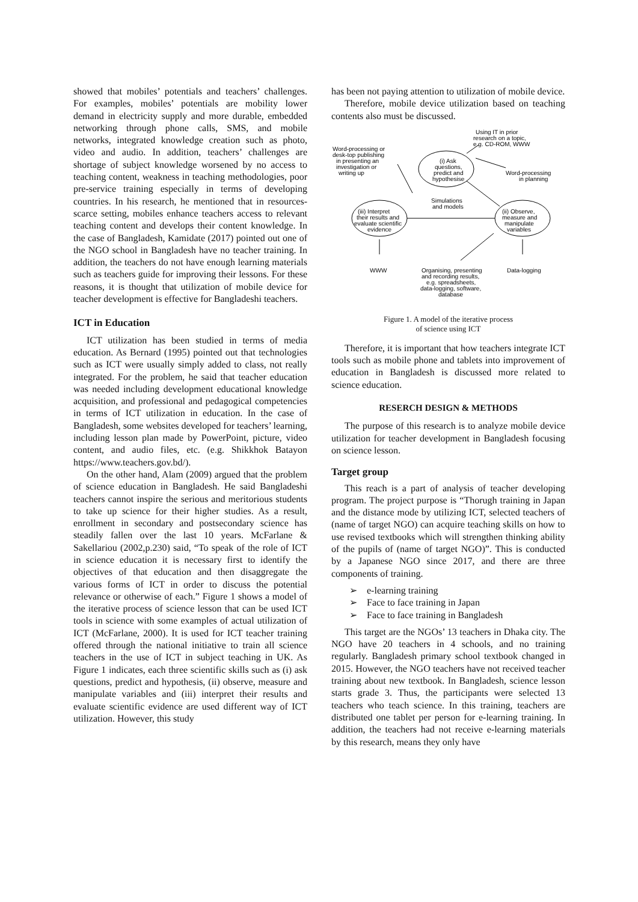showed that mobiles’ potentials and teachers’ challenges. For examples, mobiles’ potentials are mobility lower demand in electricity supply and more durable, embedded networking through phone calls, SMS, and mobile networks, integrated knowledge creation such as photo, video and audio. In addition, teachers’ challenges are shortage of subject knowledge worsened by no access to teaching content, weakness in teaching methodologies, poor pre-service training especially in terms of developing countries. In his research, he mentioned that in resources-scarce setting, mobiles enhance teachers access to relevant teaching content and develops their content knowledge. In the case of Bangladesh, Kamidate (2017) pointed out one of the NGO school in Bangladesh have no teacher training. In addition, the teachers do not have enough learning materials such as teachers guide for improving their lessons. For these reasons, it is thought that utilization of mobile device for teacher development is effective for Bangladeshi teachers.
ICT in Education
ICT utilization has been studied in terms of media education. As Bernard (1995) pointed out that technologies such as ICT were usually simply added to class, not really integrated. For the problem, he said that teacher education was needed including development educational knowledge acquisition, and professional and pedagogical competencies in terms of ICT utilization in education. In the case of Bangladesh, some websites developed for teachers’ learning, including lesson plan made by PowerPoint, picture, video content, and audio files, etc. (e.g. Shikkhok Batayon https://www.teachers.gov.bd/).
On the other hand, Alam (2009) argued that the problem of science education in Bangladesh. He said Bangladeshi teachers cannot inspire the serious and meritorious students to take up science for their higher studies. As a result, enrollment in secondary and postsecondary science has steadily fallen over the last 10 years. McFarlane & Sakellariou (2002,p.230) said, “To speak of the role of ICT in science education it is necessary first to identify the objectives of that education and then disaggregate the various forms of ICT in order to discuss the potential relevance or otherwise of each.” Figure 1 shows a model of the iterative process of science lesson that can be used ICT tools in science with some examples of actual utilization of ICT (McFarlane, 2000). It is used for ICT teacher training offered through the national initiative to train all science teachers in the use of ICT in subject teaching in UK. As Figure 1 indicates, each three scientific skills such as (i) ask questions, predict and hypothesis, (ii) observe, measure and manipulate variables and (iii) interpret their results and evaluate scientific evidence are used different way of ICT utilization. However, this study
has been not paying attention to utilization of mobile device.
Therefore, mobile device utilization based on teaching contents also must be discussed.
Using IT in prior
research on a topic,
e.g. CD-ROM, WWW
Word-processing or
desk-top publishing
in presenting an
investigation or
writing up
(i) Ask
questions,
predict and
hypothesise
Word-processing
in planning
Simulations
and models
(iii) Interpret
their results and
evaluate scientific
evidence
(ii) Observe,
measure and
manipulate
variables
WWW
Organising, presenting
and recording results,
e.g. spreadsheets,
data-logging, software,
database
Data-logging
Figure 1. A model of the iterative process
of science using ICT
Therefore, it is important that how teachers integrate ICT tools such as mobile phone and tablets into improvement of education in Bangladesh is discussed more related to science education.
RESERCH DESIGN & METHODS
The purpose of this research is to analyze mobile device utilization for teacher development in Bangladesh focusing on science lesson.
Target group
This reach is a part of analysis of teacher developing program. The project purpose is “Thorugh training in Japan and the distance mode by utilizing ICT, selected teachers of (name of target NGO) can acquire teaching skills on how to use revised textbooks which will strengthen thinking ability of the pupils of (name of target NGO)”. This is conducted by a Japanese NGO since 2017, and there are three components of training.
➢ e-learning training
➢ Face to face training in Japan
➢ Face to face training in Bangladesh
This target are the NGOs’ 13 teachers in Dhaka city. The NGO have 20 teachers in 4 schools, and no training regularly. Bangladesh primary school textbook changed in 2015. However, the NGO teachers have not received teacher training about new textbook. In Bangladesh, science lesson starts grade 3. Thus, the participants were selected 13 teachers who teach science. In this training, teachers are distributed one tablet per person for e-learning training. In addition, the teachers had not receive e-learning materials by this research, means they only have